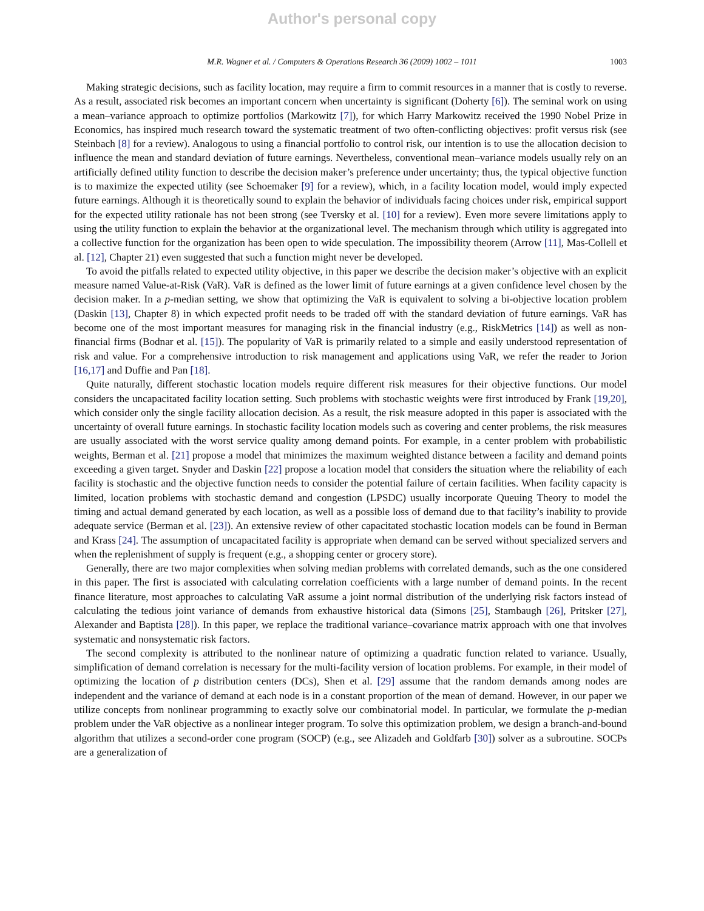Author's personal copy
M.R. Wagner et al. / Computers & Operations Research 36 (2009) 1002 – 1011 1003
Making strategic decisions, such as facility location, may require a firm to commit resources in a manner that is costly to reverse. As a result, associated risk becomes an important concern when uncertainty is significant (Doherty [6]). The seminal work on using a mean–variance approach to optimize portfolios (Markowitz [7]), for which Harry Markowitz received the 1990 Nobel Prize in Economics, has inspired much research toward the systematic treatment of two often-conflicting objectives: profit versus risk (see Steinbach [8] for a review). Analogous to using a financial portfolio to control risk, our intention is to use the allocation decision to influence the mean and standard deviation of future earnings. Nevertheless, conventional mean–variance models usually rely on an artificially defined utility function to describe the decision maker’s preference under uncertainty; thus, the typical objective function is to maximize the expected utility (see Schoemaker [9] for a review), which, in a facility location model, would imply expected future earnings. Although it is theoretically sound to explain the behavior of individuals facing choices under risk, empirical support for the expected utility rationale has not been strong (see Tversky et al. [10] for a review). Even more severe limitations apply to using the utility function to explain the behavior at the organizational level. The mechanism through which utility is aggregated into a collective function for the organization has been open to wide speculation. The impossibility theorem (Arrow [11], Mas-Collell et al. [12], Chapter 21) even suggested that such a function might never be developed.
To avoid the pitfalls related to expected utility objective, in this paper we describe the decision maker’s objective with an explicit measure named Value-at-Risk (VaR). VaR is defined as the lower limit of future earnings at a given confidence level chosen by the decision maker. In a p-median setting, we show that optimizing the VaR is equivalent to solving a bi-objective location problem (Daskin [13], Chapter 8) in which expected profit needs to be traded off with the standard deviation of future earnings. VaR has become one of the most important measures for managing risk in the financial industry (e.g., RiskMetrics [14]) as well as non-financial firms (Bodnar et al. [15]). The popularity of VaR is primarily related to a simple and easily understood representation of risk and value. For a comprehensive introduction to risk management and applications using VaR, we refer the reader to Jorion [16,17] and Duffie and Pan [18].
Quite naturally, different stochastic location models require different risk measures for their objective functions. Our model considers the uncapacitated facility location setting. Such problems with stochastic weights were first introduced by Frank [19,20], which consider only the single facility allocation decision. As a result, the risk measure adopted in this paper is associated with the uncertainty of overall future earnings. In stochastic facility location models such as covering and center problems, the risk measures are usually associated with the worst service quality among demand points. For example, in a center problem with probabilistic weights, Berman et al. [21] propose a model that minimizes the maximum weighted distance between a facility and demand points exceeding a given target. Snyder and Daskin [22] propose a location model that considers the situation where the reliability of each facility is stochastic and the objective function needs to consider the potential failure of certain facilities. When facility capacity is limited, location problems with stochastic demand and congestion (LPSDC) usually incorporate Queuing Theory to model the timing and actual demand generated by each location, as well as a possible loss of demand due to that facility’s inability to provide adequate service (Berman et al. [23]). An extensive review of other capacitated stochastic location models can be found in Berman and Krass [24]. The assumption of uncapacitated facility is appropriate when demand can be served without specialized servers and when the replenishment of supply is frequent (e.g., a shopping center or grocery store).
Generally, there are two major complexities when solving median problems with correlated demands, such as the one considered in this paper. The first is associated with calculating correlation coefficients with a large number of demand points. In the recent finance literature, most approaches to calculating VaR assume a joint normal distribution of the underlying risk factors instead of calculating the tedious joint variance of demands from exhaustive historical data (Simons [25], Stambaugh [26], Pritsker [27], Alexander and Baptista [28]). In this paper, we replace the traditional variance–covariance matrix approach with one that involves systematic and nonsystematic risk factors.
The second complexity is attributed to the nonlinear nature of optimizing a quadratic function related to variance. Usually, simplification of demand correlation is necessary for the multi-facility version of location problems. For example, in their model of optimizing the location of p distribution centers (DCs), Shen et al. [29] assume that the random demands among nodes are independent and the variance of demand at each node is in a constant proportion of the mean of demand. However, in our paper we utilize concepts from nonlinear programming to exactly solve our combinatorial model. In particular, we formulate the p-median problem under the VaR objective as a nonlinear integer program. To solve this optimization problem, we design a branch-and-bound algorithm that utilizes a second-order cone program (SOCP) (e.g., see Alizadeh and Goldfarb [30]) solver as a subroutine. SOCPs are a generalization of